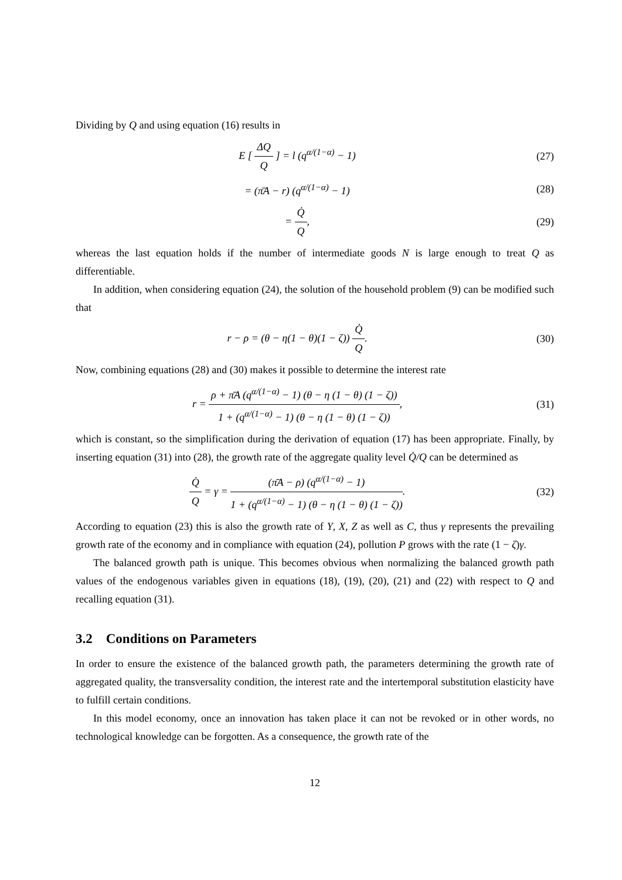Dividing by Q and using equation (16) results in
E [ ΔQ Q ] = l (q<sup>α/(1−α)</sup> − 1) (27)
= (π̄A − r) (q<sup>α/(1−α)</sup> − 1) (28)
= Q̇ Q, (29)
whereas the last equation holds if the number of intermediate goods N is large enough to treat Q as differentiable.
In addition, when considering equation (24), the solution of the household problem (9) can be modified such that
r − ρ = (θ − η(1 − θ)(1 − ζ)) Q̇ Q.
(30)
Now, combining equations (28) and (30) makes it possible to determine the interest rate
r = ρ + π̄A (q<sup>α/(1−α)</sup> − 1) (θ − η (1 − θ) (1 − ζ)) 1 + (q<sup>α/(1−α)</sup> − 1) (θ − η (1 − θ) (1 − ζ)),
(31)
which is constant, so the simplification during the derivation of equation (17) has been appropriate. Finally, by inserting equation (31) into (28), the growth rate of the aggregate quality level Q̇/Q can be determined as
Q̇ Q = γ = (π̄A − ρ) (q<sup>α/(1−α)</sup> − 1) 1 + (q<sup>α/(1−α)</sup> − 1) (θ − η (1 − θ) (1 − ζ)).
(32)
According to equation (23) this is also the growth rate of Y, X, Z as well as C, thus γ represents the prevailing growth rate of the economy and in compliance with equation (24), pollution P grows with the rate (1 − ζ)γ.
The balanced growth path is unique. This becomes obvious when normalizing the balanced growth path values of the endogenous variables given in equations (18), (19), (20), (21) and (22) with respect to Q and recalling equation (31).
3.2 Conditions on Parameters
In order to ensure the existence of the balanced growth path, the parameters determining the growth rate of aggregated quality, the transversality condition, the interest rate and the intertemporal substitution elasticity have to fulfill certain conditions.
In this model economy, once an innovation has taken place it can not be revoked or in other words, no technological knowledge can be forgotten. As a consequence, the growth rate of the
12